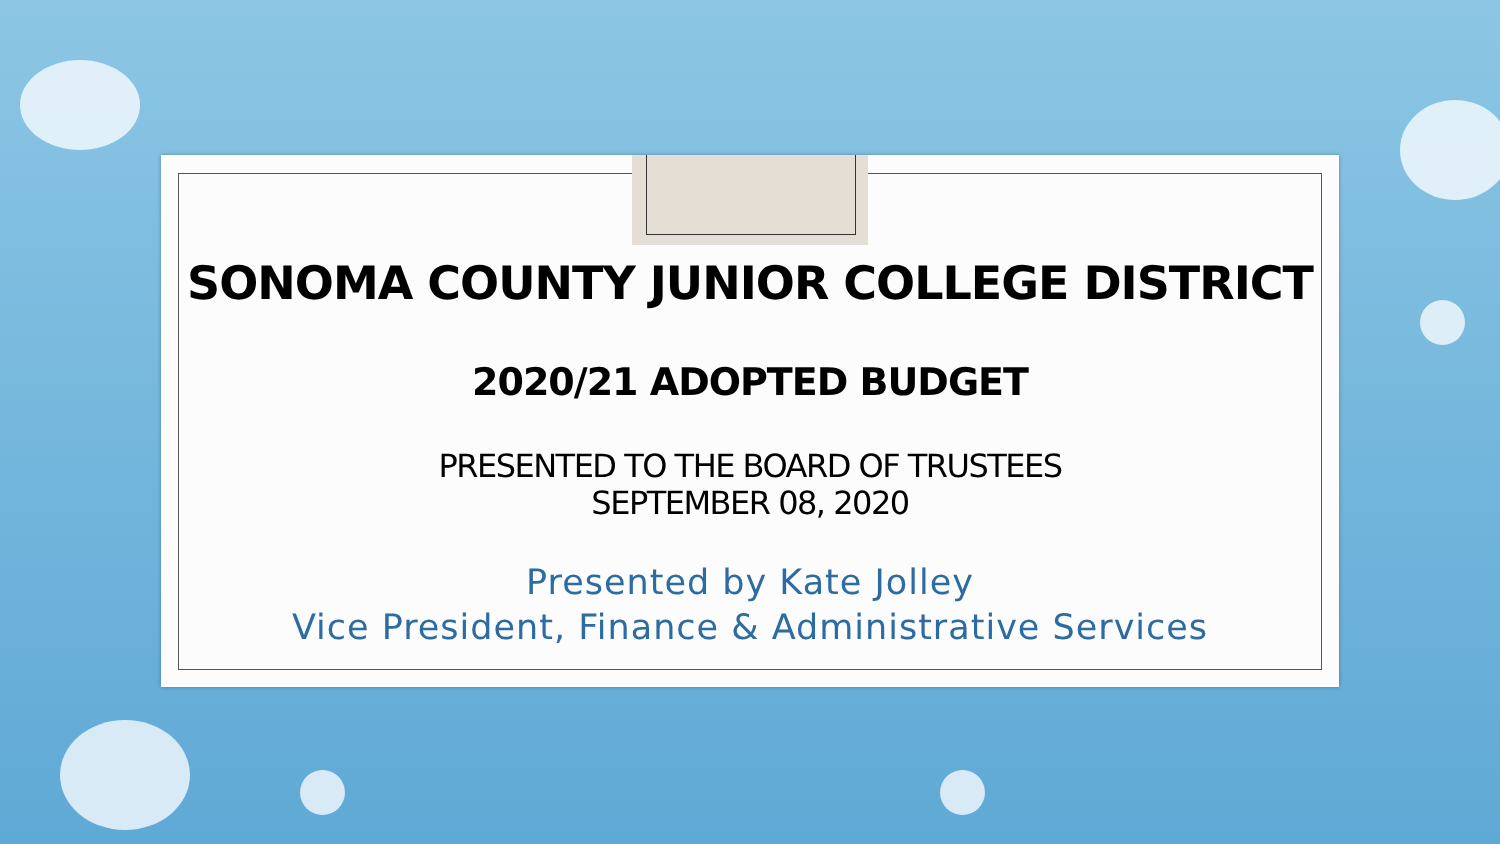SONOMA COUNTY JUNIOR COLLEGE DISTRICT
2020/21 ADOPTED BUDGET
PRESENTED TO THE BOARD OF TRUSTEES
SEPTEMBER 08, 2020
Presented by Kate Jolley
Vice President, Finance & Administrative Services